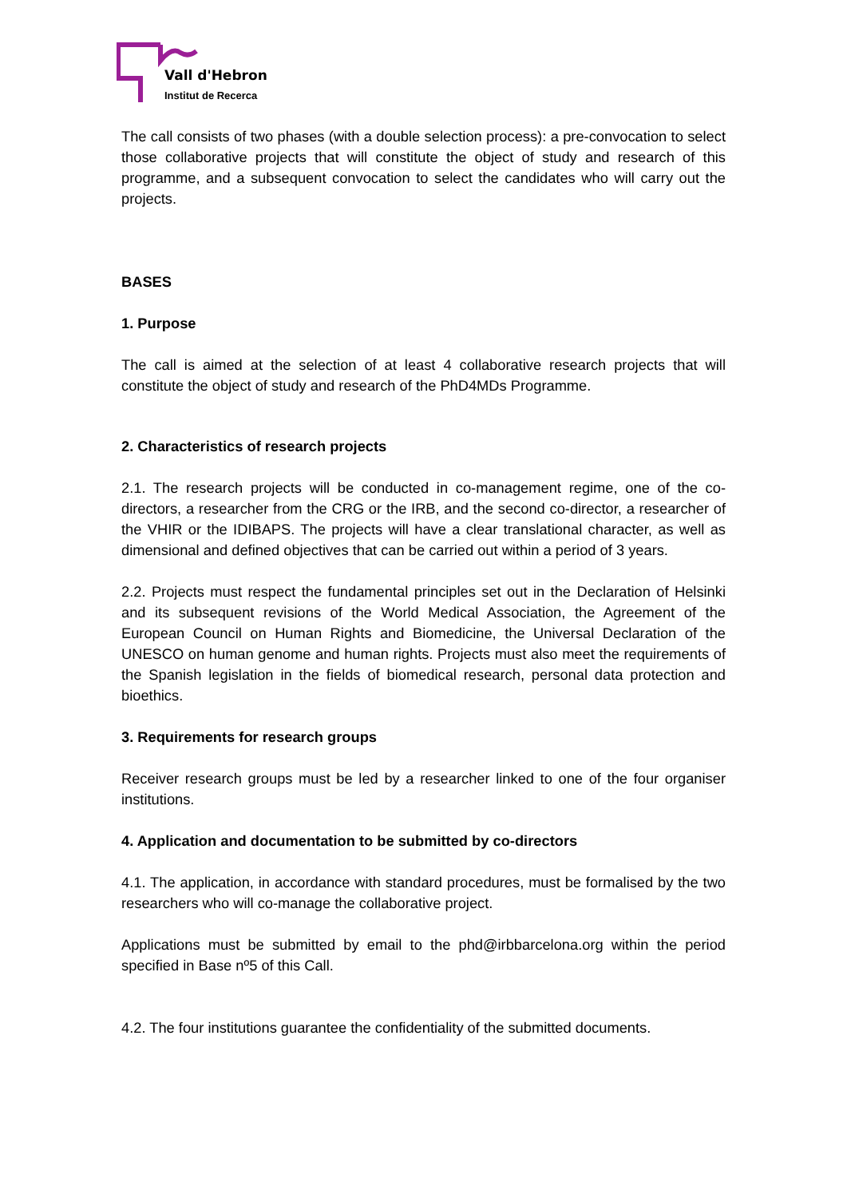Vall d'Hebron
Institut de Recerca
The call consists of two phases (with a double selection process): a pre-convocation to select those collaborative projects that will constitute the object of study and research of this programme, and a subsequent convocation to select the candidates who will carry out the projects.
BASES
1. Purpose
The call is aimed at the selection of at least 4 collaborative research projects that will constitute the object of study and research of the PhD4MDs Programme.
2. Characteristics of research projects
2.1. The research projects will be conducted in co-management regime, one of the co-directors, a researcher from the CRG or the IRB, and the second co-director, a researcher of the VHIR or the IDIBAPS. The projects will have a clear translational character, as well as dimensional and defined objectives that can be carried out within a period of 3 years.
2.2. Projects must respect the fundamental principles set out in the Declaration of Helsinki and its subsequent revisions of the World Medical Association, the Agreement of the European Council on Human Rights and Biomedicine, the Universal Declaration of the UNESCO on human genome and human rights. Projects must also meet the requirements of the Spanish legislation in the fields of biomedical research, personal data protection and bioethics.
3. Requirements for research groups
Receiver research groups must be led by a researcher linked to one of the four organiser institutions.
4. Application and documentation to be submitted by co-directors
4.1. The application, in accordance with standard procedures, must be formalised by the two researchers who will co-manage the collaborative project.
Applications must be submitted by email to the phd@irbbarcelona.org within the period specified in Base nº5 of this Call.
4.2. The four institutions guarantee the confidentiality of the submitted documents.